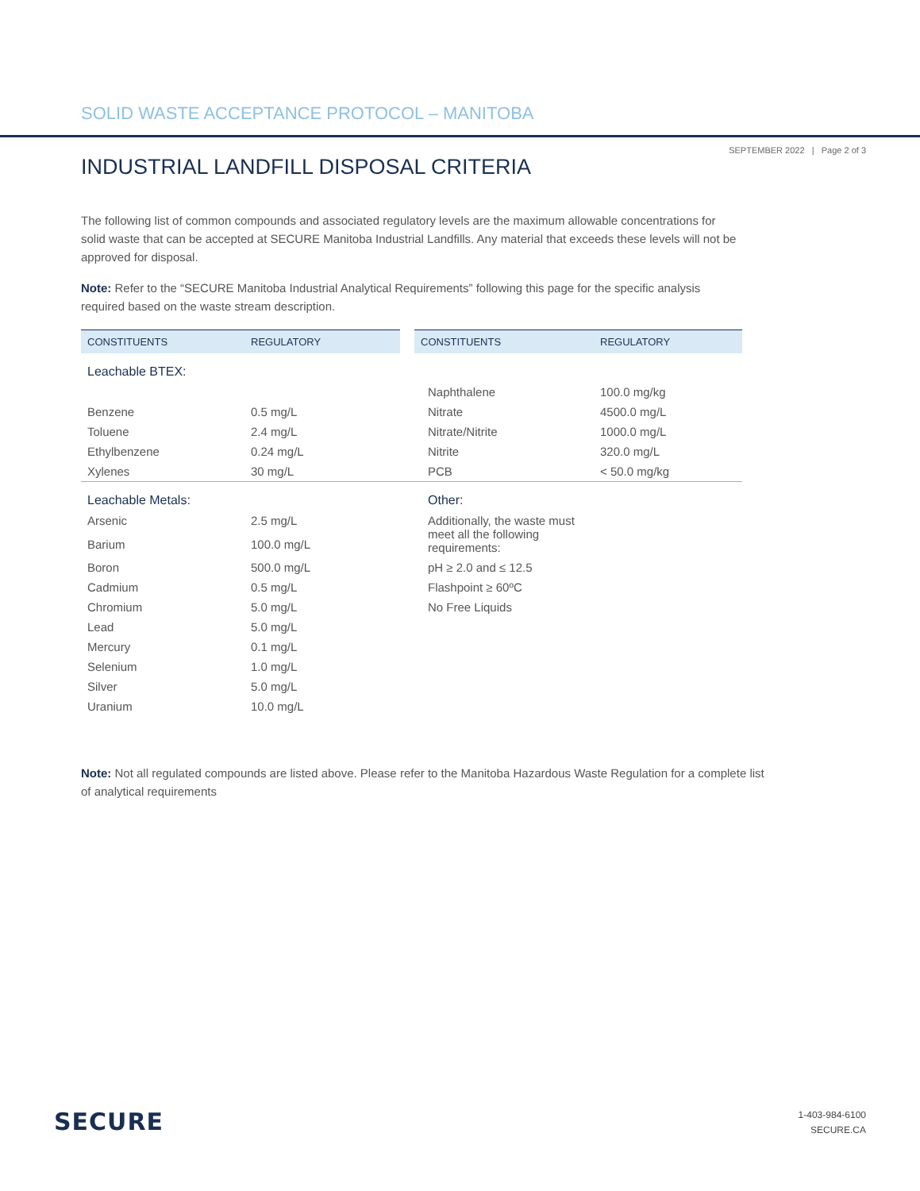SOLID WASTE ACCEPTANCE PROTOCOL – MANITOBA
SEPTEMBER 2022 | Page 2 of 3
INDUSTRIAL LANDFILL DISPOSAL CRITERIA
The following list of common compounds and associated regulatory levels are the maximum allowable concentrations for solid waste that can be accepted at SECURE Manitoba Industrial Landfills. Any material that exceeds these levels will not be approved for disposal.
Note: Refer to the “SECURE Manitoba Industrial Analytical Requirements” following this page for the specific analysis required based on the waste stream description.
| CONSTITUENTS | REGULATORY | CONSTITUENTS | REGULATORY |
| --- | --- | --- | --- |
| Leachable BTEX: | | | |
| | | Naphthalene | 100.0 mg/kg |
| Benzene | 0.5 mg/L | Nitrate | 4500.0 mg/L |
| Toluene | 2.4 mg/L | Nitrate/Nitrite | 1000.0 mg/L |
| Ethylbenzene | 0.24 mg/L | Nitrite | 320.0 mg/L |
| Xylenes | 30 mg/L | PCB | < 50.0 mg/kg |
| Leachable Metals: | | Other: | |
| Arsenic | 2.5 mg/L | Additionally, the waste must meet all the following requirements: | |
| Barium | 100.0 mg/L | | |
| Boron | 500.0 mg/L | pH ≥ 2.0 and ≤ 12.5 | |
| Cadmium | 0.5 mg/L | Flashpoint ≥ 60ºC | |
| Chromium | 5.0 mg/L | No Free Liquids | |
| Lead | 5.0 mg/L | | |
| Mercury | 0.1 mg/L | | |
| Selenium | 1.0 mg/L | | |
| Silver | 5.0 mg/L | | |
| Uranium | 10.0 mg/L | | |
Note: Not all regulated compounds are listed above. Please refer to the Manitoba Hazardous Waste Regulation for a complete list of analytical requirements
SECURE
1-403-984-6100
SECURE.CA